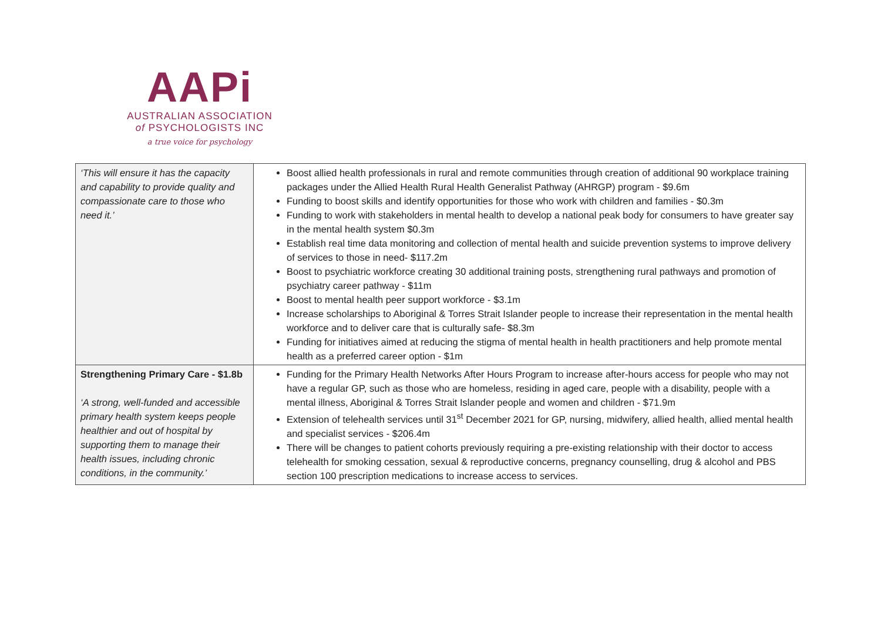AAPi
AUSTRALIAN ASSOCIATION
of PSYCHOLOGISTS INC
a true voice for psychology
| ‘This will ensure it has the capacity and capability to provide quality and compassionate care to those who need it.’ | Boost allied health professionals in rural and remote communities through creation of additional 90 workplace training packages under the Allied Health Rural Health Generalist Pathway (AHRGP) program - $9.6m Funding to boost skills and identify opportunities for those who work with children and families - $0.3m Funding to work with stakeholders in mental health to develop a national peak body for consumers to have greater say in the mental health system $0.3m Establish real time data monitoring and collection of mental health and suicide prevention systems to improve delivery of services to those in need- $117.2m Boost to psychiatric workforce creating 30 additional training posts, strengthening rural pathways and promotion of psychiatry career pathway - $11m Boost to mental health peer support workforce - $3.1m Increase scholarships to Aboriginal & Torres Strait Islander people to increase their representation in the mental health workforce and to deliver care that is culturally safe- $8.3m Funding for initiatives aimed at reducing the stigma of mental health in health practitioners and help promote mental health as a preferred career option - $1m |
| Strengthening Primary Care - $1.8b ‘A strong, well-funded and accessible primary health system keeps people healthier and out of hospital by supporting them to manage their health issues, including chronic conditions, in the community.’ | Funding for the Primary Health Networks After Hours Program to increase after-hours access for people who may not have a regular GP, such as those who are homeless, residing in aged care, people with a disability, people with a mental illness, Aboriginal & Torres Strait Islander people and women and children - $71.9m Extension of telehealth services until 31<sup>st</sup> December 2021 for GP, nursing, midwifery, allied health, allied mental health and specialist services - $206.4m There will be changes to patient cohorts previously requiring a pre-existing relationship with their doctor to access telehealth for smoking cessation, sexual & reproductive concerns, pregnancy counselling, drug & alcohol and PBS section 100 prescription medications to increase access to services. |